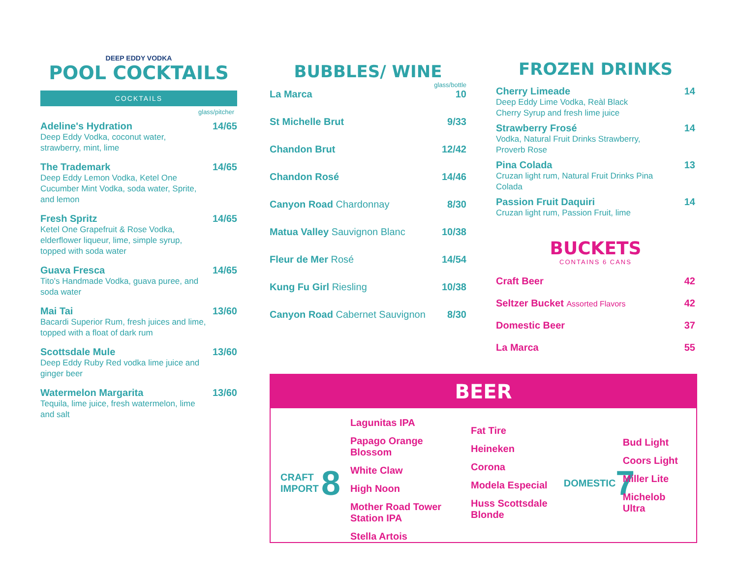DEEP EDDY VODKA
POOL COCKTAILS
COCKTAILS
glass/pitcher
Adeline's Hydration 14/65
Deep Eddy Vodka, coconut water,
strawberry, mint, lime
The Trademark 14/65
Deep Eddy Lemon Vodka, Ketel One
Cucumber Mint Vodka, soda water, Sprite,
and lemon
Fresh Spritz 14/65
Ketel One Grapefruit & Rose Vodka,
elderflower liqueur, lime, simple syrup,
topped with soda water
Guava Fresca 14/65
Tito's Handmade Vodka, guava puree, and
soda water
Mai Tai 13/60
Bacardi Superior Rum, fresh juices and lime,
topped with a float of dark rum
Scottsdale Mule 13/60
Deep Eddy Ruby Red vodka lime juice and
ginger beer
Watermelon Margarita 13/60
Tequila, lime juice, fresh watermelon, lime
and salt
BUBBLES/ WINE
glass/bottle
La Marca 10
St Michelle Brut 9/33
Chandon Brut 12/42
Chandon Rosé 14/46
Canyon Road Chardonnay 8/30
Matua Valley Sauvignon Blanc 10/38
Fleur de Mer Rosé 14/54
Kung Fu Girl Riesling 10/38
Canyon Road Cabernet Sauvignon 8/30
FROZEN DRINKS
Cherry Limeade 14
Deep Eddy Lime Vodka, Reàl Black
Cherry Syrup and fresh lime juice
Strawberry Frosé 14
Vodka, Natural Fruit Drinks Strawberry,
Proverb Rose
Pina Colada 13
Cruzan light rum, Natural Fruit Drinks Pina
Colada
Passion Fruit Daquiri 14
Cruzan light rum, Passion Fruit, lime
BUCKETS
CONTAINS 6 CANS
Craft Beer 42
Seltzer Bucket Assorted Flavors 42
Domestic Beer 37
La Marca 55
BEER
CRAFT IMPORT 8
Lagunitas IPA
Papago Orange Blossom
White Claw
High Noon
Mother Road Tower Station IPA
Stella Artois
Fat Tire
Heineken
Corona
Modela Especial
Huss Scottsdale Blonde
DOMESTIC 7
Bud Light
Coors Light
Miller Lite
Michelob Ultra